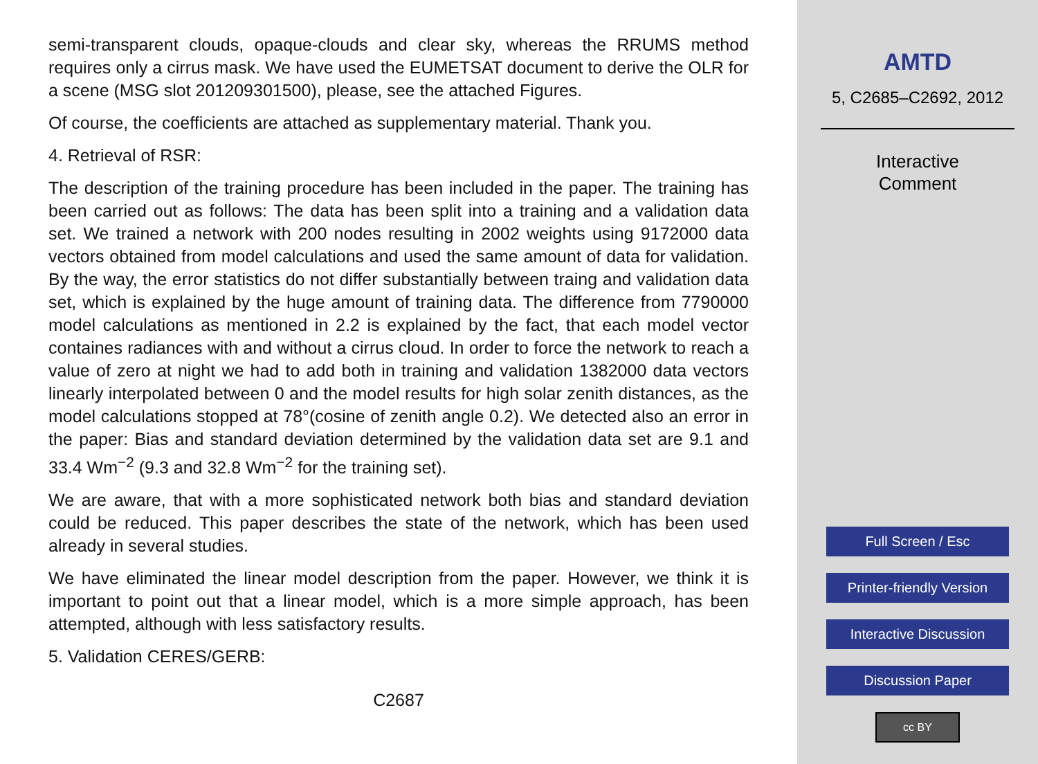semi-transparent clouds, opaque-clouds and clear sky, whereas the RRUMS method requires only a cirrus mask. We have used the EUMETSAT document to derive the OLR for a scene (MSG slot 201209301500), please, see the attached Figures.
Of course, the coefficients are attached as supplementary material. Thank you.
4. Retrieval of RSR:
The description of the training procedure has been included in the paper. The training has been carried out as follows: The data has been split into a training and a validation data set. We trained a network with 200 nodes resulting in 2002 weights using 9172000 data vectors obtained from model calculations and used the same amount of data for validation. By the way, the error statistics do not differ substantially between traing and validation data set, which is explained by the huge amount of training data. The difference from 7790000 model calculations as mentioned in 2.2 is explained by the fact, that each model vector containes radiances with and without a cirrus cloud. In order to force the network to reach a value of zero at night we had to add both in training and validation 1382000 data vectors linearly interpolated between 0 and the model results for high solar zenith distances, as the model calculations stopped at 78°(cosine of zenith angle 0.2). We detected also an error in the paper: Bias and standard deviation determined by the validation data set are 9.1 and 33.4 Wm<sup>−2</sup> (9.3 and 32.8 Wm<sup>−2</sup> for the training set).
We are aware, that with a more sophisticated network both bias and standard deviation could be reduced. This paper describes the state of the network, which has been used already in several studies.
We have eliminated the linear model description from the paper. However, we think it is important to point out that a linear model, which is a more simple approach, has been attempted, although with less satisfactory results.
5. Validation CERES/GERB:
C2687
AMTD
5, C2685–C2692, 2012
Interactive
Comment
Full Screen / Esc
Printer-friendly Version
Interactive Discussion
Discussion Paper
cc BY